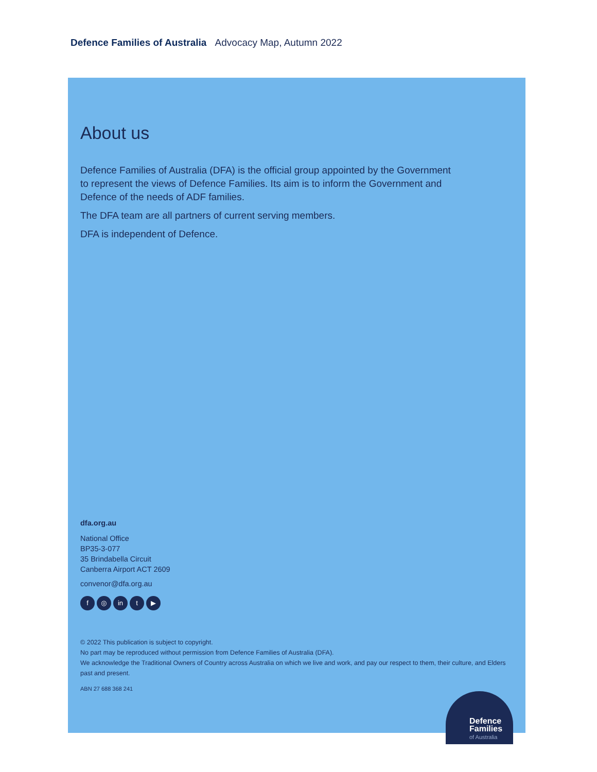Defence Families of Australia Advocacy Map, Autumn 2022
About us
Defence Families of Australia (DFA) is the official group appointed by the Government to represent the views of Defence Families. Its aim is to inform the Government and Defence of the needs of ADF families.
The DFA team are all partners of current serving members.
DFA is independent of Defence.
dfa.org.au
National Office
BP35-3-077
35 Brindabella Circuit
Canberra Airport ACT 2609
convenor@dfa.org.au
f ◎ in t ▶
© 2022 This publication is subject to copyright.
No part may be reproduced without permission from Defence Families of Australia (DFA).
We acknowledge the Traditional Owners of Country across Australia on which we live and work, and pay our respect to them, their culture, and Elders past and present.
ABN 27 688 368 241
Defence
Families
of Australia